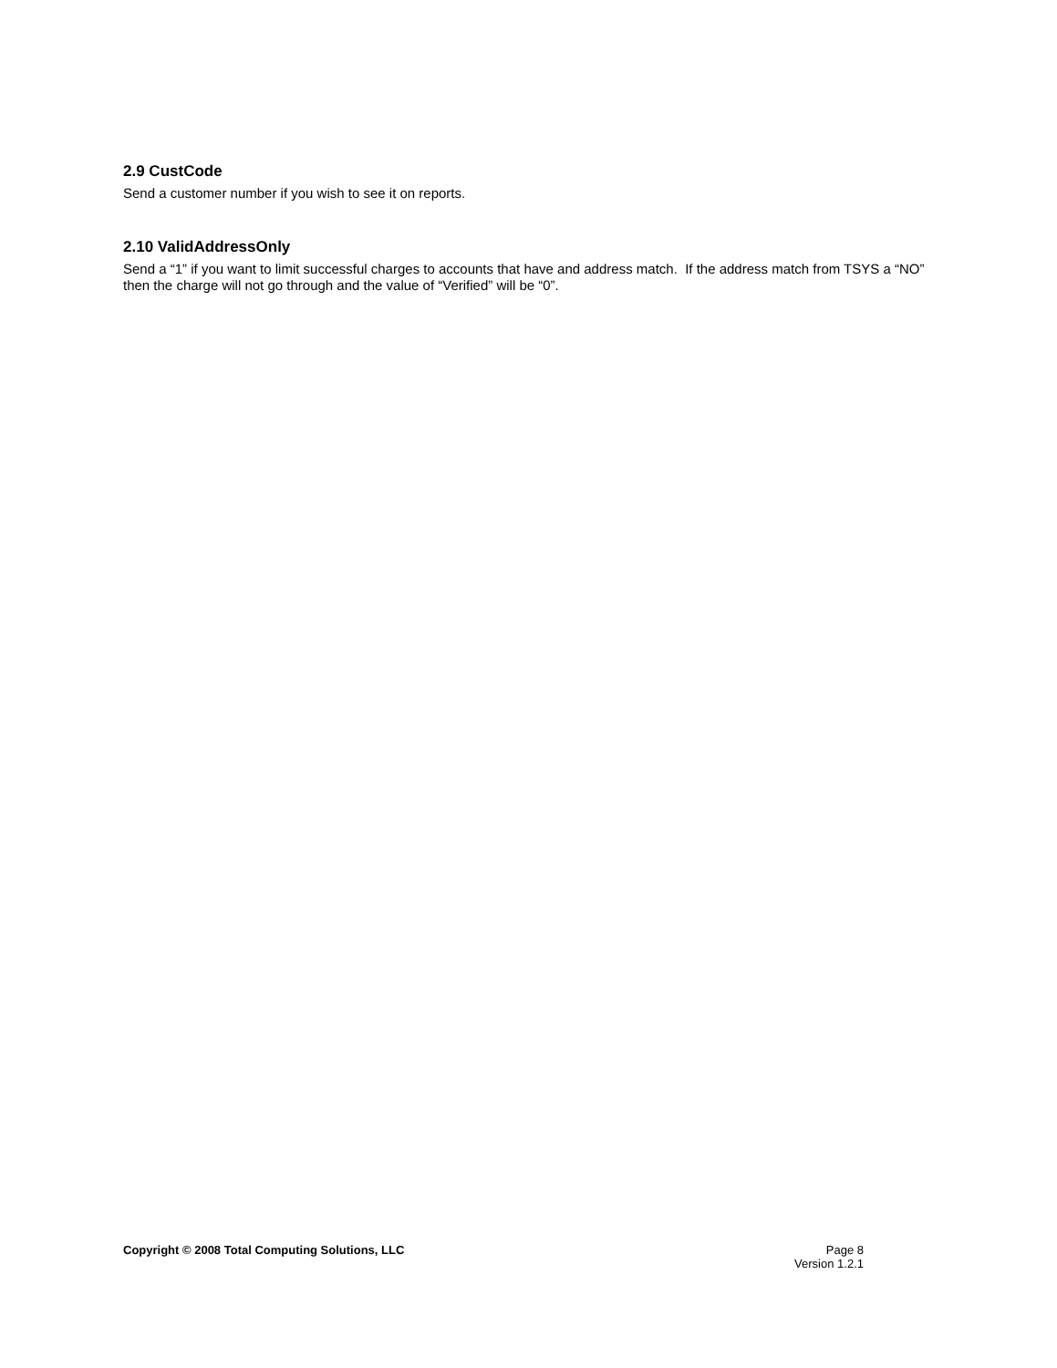2.9 CustCode
Send a customer number if you wish to see it on reports.
2.10 ValidAddressOnly
Send a “1” if you want to limit successful charges to accounts that have and address match. If the address match from TSYS a “NO” then the charge will not go through and the value of “Verified” will be “0”.
Copyright © 2008 Total Computing Solutions, LLC
Page 8
Version 1.2.1